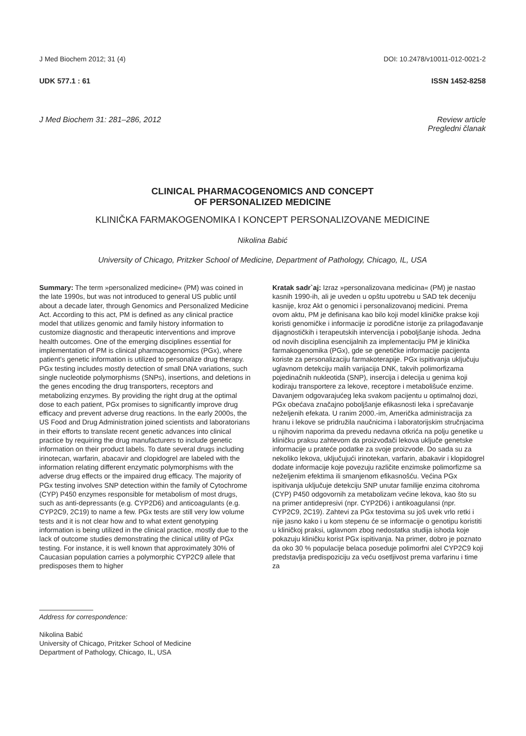J Med Biochem 2012; 31 (4) DOI: 10.2478/v10011-012-0021-2
UDK 577.1 : 61 ISSN 1452-8258
J Med Biochem 31: 281–286, 2012 Review article
Pregledni članak
CLINICAL PHARMACOGENOMICS AND CONCEPT
OF PERSONALIZED MEDICINE
KLINIČKA FARMAKOGENOMIKA I KONCEPT PERSONALIZOVANE MEDICINE
Nikolina Babić
University of Chicago, Pritzker School of Medicine, Department of Pathology, Chicago, IL, USA
Summary: The term »personalized medicine« (PM) was coined in the late 1990s, but was not introduced to general US public until about a decade later, through Genomics and Personalized Medicine Act. According to this act, PM is defined as any clinical practice model that utilizes genomic and family history information to customize diagnostic and therapeutic interventions and improve health outcomes. One of the emerging disciplines essential for implementation of PM is clinical pharmacogenomics (PGx), where patient’s genetic information is utilized to personalize drug therapy. PGx testing includes mostly detection of small DNA variations, such single nucleotide polymorphisms (SNPs), insertions, and deletions in the genes encoding the drug transporters, receptors and metabolizing enzymes. By providing the right drug at the optimal dose to each patient, PGx promises to significantly improve drug efficacy and prevent adverse drug reactions. In the early 2000s, the US Food and Drug Administration joined scientists and laboratorians in their efforts to translate recent genetic advances into clinical practice by requiring the drug manufacturers to include genetic information on their product labels. To date several drugs including irinotecan, warfarin, abacavir and clopidogrel are labeled with the information relating different enzymatic polymorphisms with the adverse drug effects or the impaired drug efficacy. The majority of PGx testing involves SNP detection within the family of Cytochrome (CYP) P450 enzymes responsible for metabolism of most drugs, such as anti-depressants (e.g. CYP2D6) and anticoagulants (e.g. CYP2C9, 2C19) to name a few. PGx tests are still very low volume tests and it is not clear how and to what extent genotyping information is being utilized in the clinical practice, mostly due to the lack of outcome studies demonstrating the clinical utility of PGx testing. For instance, it is well known that approximately 30% of Caucasian population carries a polymorphic CYP2C9 allele that predisposes them to higher
Kratak sadr`aj: Izraz »personalizovana medicina« (PM) je nastao kasnih 1990-ih, ali je uveden u opštu upotrebu u SAD tek deceniju kasnije, kroz Akt o genomici i personalizovanoj medicini. Prema ovom aktu, PM je definisana kao bilo koji model kliničke prakse koji koristi genomičke i informacije iz porodične istorije za prilagođavanje dijagnostičkih i terapeutskih intervencija i poboljšanje ishoda. Jedna od novih disciplina esencijalnih za implementaciju PM je klinička farmakogenomika (PGx), gde se genetičke informacije pacijenta koriste za personalizaciju farmakoterapije. PGx ispitivanja uključuju uglavnom detekciju malih varijacija DNK, takvih polimorfizama pojedinačnih nukleotida (SNP), insercija i delecija u genima koji kodiraju transportere za lekove, receptore i metabolišuće enzime. Davanjem odgovarajućeg leka svakom pacijentu u optimalnoj dozi, PGx obećava značajno poboljšanje efikasnosti leka i sprečavanje neželjenih efekata. U ranim 2000.-im, Američka administracija za hranu i lekove se pridružila naučnicima i laboratorijskim stručnjacima u njihovim naporima da prevedu nedavna otkrića na polju genetike u kliničku praksu zahtevom da proizvođači lekova uključe genetske informacije u prateće podatke za svoje proizvode. Do sada su za nekoliko lekova, uključujući irinotekan, varfarin, abakavir i klopidogrel dodate informacije koje povezuju različite enzimske polimorfizme sa neželjenim efektima ili smanjenom efikasnošću. Većina PGx ispitivanja uključuje detekciju SNP unutar familije enzima citohroma (CYP) P450 odgovornih za metabolizam većine lekova, kao što su na primer antidepresivi (npr. CYP2D6) i antikoagulansi (npr. CYP2C9, 2C19). Zahtevi za PGx testovima su još uvek vrlo retki i nije jasno kako i u kom stepenu će se informacije o genotipu koristiti u kliničkoj praksi, uglavnom zbog nedostatka studija ishoda koje pokazuju kliničku korist PGx ispitivanja. Na primer, dobro je poznato da oko 30 % populacije belaca poseduje polimorfni alel CYP2C9 koji predstavlja predispoziciju za veću osetljivost prema varfarinu i time za
Address for correspondence:
Nikolina Babić
University of Chicago, Pritzker School of Medicine
Department of Pathology, Chicago, IL, USA